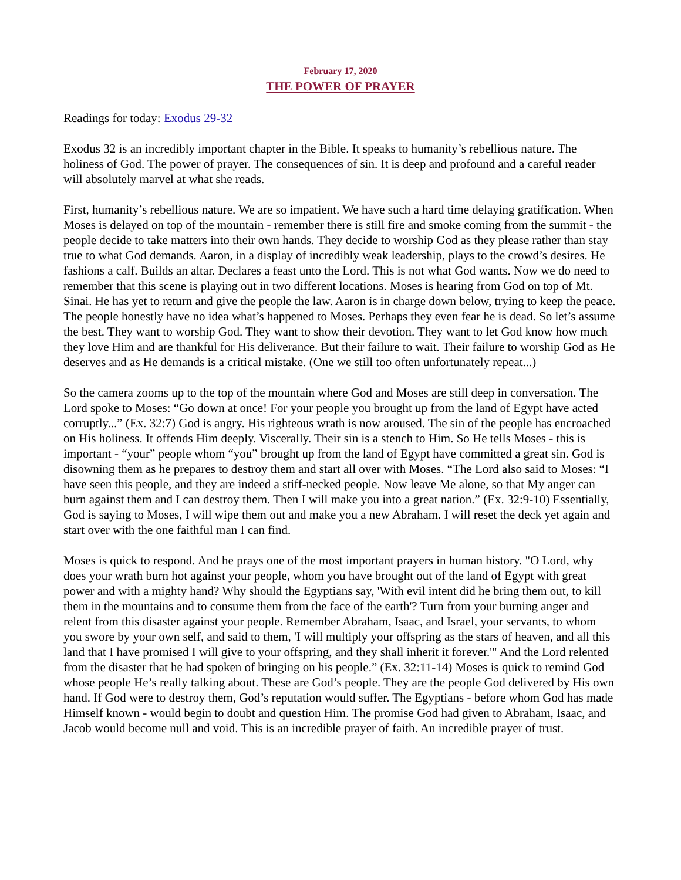February 17, 2020
THE POWER OF PRAYER
Readings for today: Exodus 29-32
Exodus 32 is an incredibly important chapter in the Bible. It speaks to humanity’s rebellious nature. The holiness of God. The power of prayer. The consequences of sin. It is deep and profound and a careful reader will absolutely marvel at what she reads.
First, humanity’s rebellious nature. We are so impatient. We have such a hard time delaying gratification. When Moses is delayed on top of the mountain - remember there is still fire and smoke coming from the summit - the people decide to take matters into their own hands. They decide to worship God as they please rather than stay true to what God demands. Aaron, in a display of incredibly weak leadership, plays to the crowd’s desires. He fashions a calf. Builds an altar. Declares a feast unto the Lord. This is not what God wants. Now we do need to remember that this scene is playing out in two different locations. Moses is hearing from God on top of Mt. Sinai. He has yet to return and give the people the law. Aaron is in charge down below, trying to keep the peace. The people honestly have no idea what’s happened to Moses. Perhaps they even fear he is dead. So let’s assume the best. They want to worship God. They want to show their devotion. They want to let God know how much they love Him and are thankful for His deliverance. But their failure to wait. Their failure to worship God as He deserves and as He demands is a critical mistake. (One we still too often unfortunately repeat...)
So the camera zooms up to the top of the mountain where God and Moses are still deep in conversation. The Lord spoke to Moses: “Go down at once! For your people you brought up from the land of Egypt have acted corruptly...” (Ex. 32:7) God is angry. His righteous wrath is now aroused. The sin of the people has encroached on His holiness. It offends Him deeply. Viscerally. Their sin is a stench to Him. So He tells Moses - this is important - “your” people whom “you” brought up from the land of Egypt have committed a great sin. God is disowning them as he prepares to destroy them and start all over with Moses. “The Lord also said to Moses: “I have seen this people, and they are indeed a stiff-necked people. Now leave Me alone, so that My anger can burn against them and I can destroy them. Then I will make you into a great nation.” (Ex. 32:9-10) Essentially, God is saying to Moses, I will wipe them out and make you a new Abraham. I will reset the deck yet again and start over with the one faithful man I can find.
Moses is quick to respond. And he prays one of the most important prayers in human history. "O Lord, why does your wrath burn hot against your people, whom you have brought out of the land of Egypt with great power and with a mighty hand? Why should the Egyptians say, 'With evil intent did he bring them out, to kill them in the mountains and to consume them from the face of the earth'? Turn from your burning anger and relent from this disaster against your people. Remember Abraham, Isaac, and Israel, your servants, to whom you swore by your own self, and said to them, 'I will multiply your offspring as the stars of heaven, and all this land that I have promised I will give to your offspring, and they shall inherit it forever.'" And the Lord relented from the disaster that he had spoken of bringing on his people.” (Ex. 32:11-14) Moses is quick to remind God whose people He’s really talking about. These are God’s people. They are the people God delivered by His own hand. If God were to destroy them, God’s reputation would suffer. The Egyptians - before whom God has made Himself known - would begin to doubt and question Him. The promise God had given to Abraham, Isaac, and Jacob would become null and void. This is an incredible prayer of faith. An incredible prayer of trust.